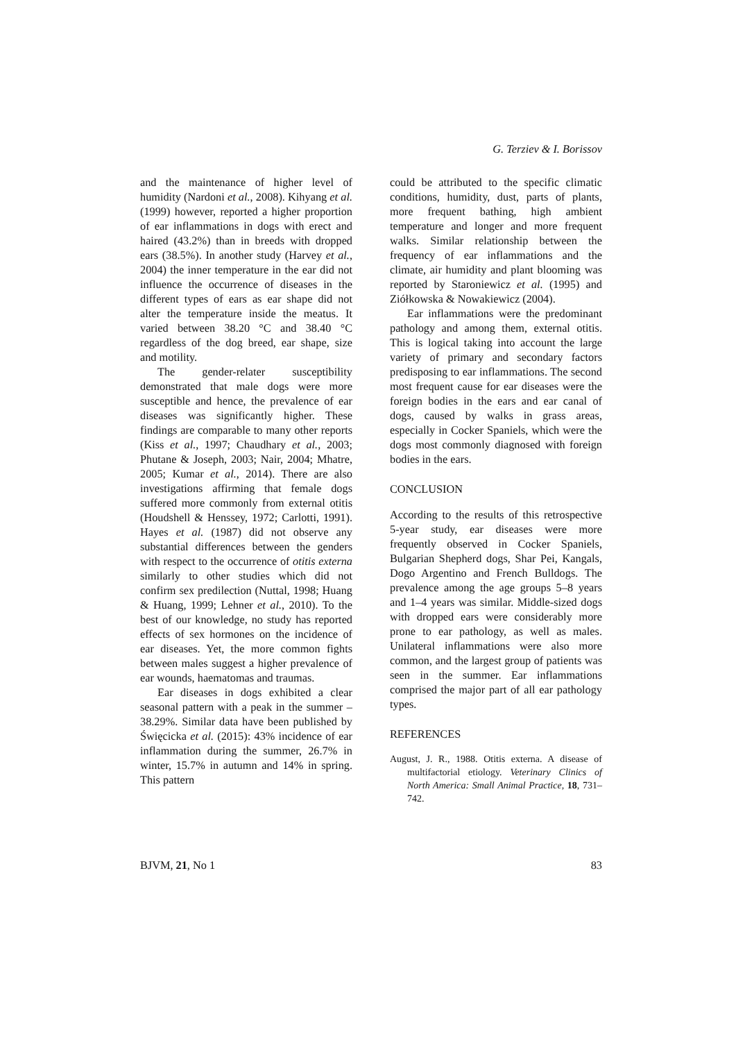G. Terziev & I. Borissov
and the maintenance of higher level of humidity (Nardoni et al., 2008). Kihyang et al. (1999) however, reported a higher proportion of ear inflammations in dogs with erect and haired (43.2%) than in breeds with dropped ears (38.5%). In another study (Harvey et al., 2004) the inner temperature in the ear did not influence the occurrence of diseases in the different types of ears as ear shape did not alter the temperature inside the meatus. It varied between 38.20 °C and 38.40 °C regardless of the dog breed, ear shape, size and motility.
The gender-relater susceptibility demonstrated that male dogs were more susceptible and hence, the prevalence of ear diseases was significantly higher. These findings are comparable to many other reports (Kiss et al., 1997; Chaudhary et al., 2003; Phutane & Joseph, 2003; Nair, 2004; Mhatre, 2005; Kumar et al., 2014). There are also investigations affirming that female dogs suffered more commonly from external otitis (Houdshell & Henssey, 1972; Carlotti, 1991). Hayes et al. (1987) did not observe any substantial differences between the genders with respect to the occurrence of otitis externa similarly to other studies which did not confirm sex predilection (Nuttal, 1998; Huang & Huang, 1999; Lehner et al., 2010). To the best of our knowledge, no study has reported effects of sex hormones on the incidence of ear diseases. Yet, the more common fights between males suggest a higher prevalence of ear wounds, haematomas and traumas.
Ear diseases in dogs exhibited a clear seasonal pattern with a peak in the summer – 38.29%. Similar data have been published by Święcicka et al. (2015): 43% incidence of ear inflammation during the summer, 26.7% in winter, 15.7% in autumn and 14% in spring. This pattern
could be attributed to the specific climatic conditions, humidity, dust, parts of plants, more frequent bathing, high ambient temperature and longer and more frequent walks. Similar relationship between the frequency of ear inflammations and the climate, air humidity and plant blooming was reported by Staroniewicz et al. (1995) and Ziółkowska & Nowakiewicz (2004).
Ear inflammations were the predominant pathology and among them, external otitis. This is logical taking into account the large variety of primary and secondary factors predisposing to ear inflammations. The second most frequent cause for ear diseases were the foreign bodies in the ears and ear canal of dogs, caused by walks in grass areas, especially in Cocker Spaniels, which were the dogs most commonly diagnosed with foreign bodies in the ears.
CONCLUSION
According to the results of this retrospective 5-year study, ear diseases were more frequently observed in Cocker Spaniels, Bulgarian Shepherd dogs, Shar Pei, Kangals, Dogo Argentino and French Bulldogs. The prevalence among the age groups 5–8 years and 1–4 years was similar. Middle-sized dogs with dropped ears were considerably more prone to ear pathology, as well as males. Unilateral inflammations were also more common, and the largest group of patients was seen in the summer. Ear inflammations comprised the major part of all ear pathology types.
REFERENCES
August, J. R., 1988. Otitis externa. A disease of multifactorial etiology. Veterinary Clinics of North America: Small Animal Practice, 18, 731–742.
BJVM, 21, No 1 83